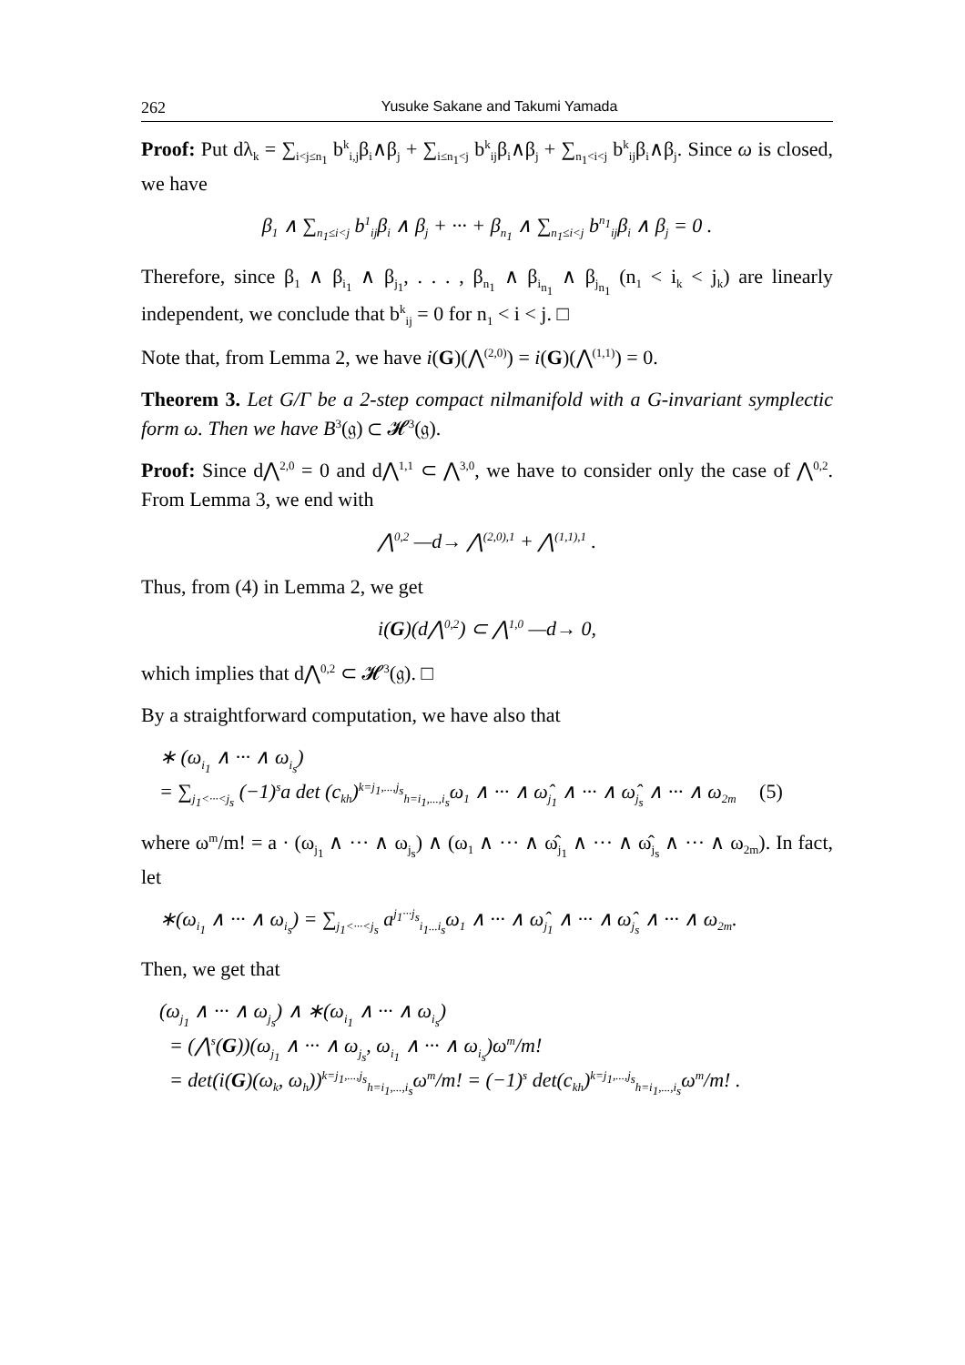262 Yusuke Sakane and Takumi Yamada
Proof: Put dλ<sub>k</sub> = ∑<sub>i<j≤n<sub>1</sub></sub> b<sup>k</sup><sub>i,j</sub>β<sub>i</sub>∧β<sub>j</sub> + ∑<sub>i≤n<sub>1</sub><j</sub> b<sup>k</sup><sub>ij</sub>β<sub>i</sub>∧β<sub>j</sub> + ∑<sub>n<sub>1</sub><i<j</sub> b<sup>k</sup><sub>ij</sub>β<sub>i</sub>∧β<sub>j</sub>. Since ω is closed, we have
β<sub>1</sub> ∧ ∑<sub>n<sub>1</sub>≤i<j</sub> b<sup>1</sup><sub>ij</sub>β<sub>i</sub> ∧ β<sub>j</sub> + ··· + β<sub>n<sub>1</sub></sub> ∧ ∑<sub>n<sub>1</sub>≤i<j</sub> b<sup>n<sub>1</sub></sup><sub>ij</sub>β<sub>i</sub> ∧ β<sub>j</sub> = 0 .
Therefore, since β<sub>1</sub> ∧ β<sub>i<sub>1</sub></sub> ∧ β<sub>j<sub>1</sub></sub>, . . . , β<sub>n<sub>1</sub></sub> ∧ β<sub>i<sub>n<sub>1</sub></sub></sub> ∧ β<sub>j<sub>n<sub>1</sub></sub></sub> (n<sub>1</sub> < i<sub>k</sub> < j<sub>k</sub>) are linearly independent, we conclude that b<sup>k</sup><sub>ij</sub> = 0 for n<sub>1</sub> < i < j. □
Note that, from Lemma 2, we have i(G)(⋀<sup>(2,0)</sup>) = i(G)(⋀<sup>(1,1)</sup>) = 0.
Theorem 3. Let G/Γ be a 2-step compact nilmanifold with a G-invariant symplectic form ω. Then we have B<sup>3</sup>(𝔤) ⊂ 𝓗<sup>3</sup>(𝔤).
Proof: Since d⋀<sup>2,0</sup> = 0 and d⋀<sup>1,1</sup> ⊂ ⋀<sup>3,0</sup>, we have to consider only the case of ⋀<sup>0,2</sup>. From Lemma 3, we end with
⋀<sup>0,2</sup> —d→ ⋀<sup>(2,0),1</sup> + ⋀<sup>(1,1),1</sup> .
Thus, from (4) in Lemma 2, we get
i(G)(d⋀<sup>0,2</sup>) ⊂ ⋀<sup>1,0</sup> —d→ 0,
which implies that d⋀<sup>0,2</sup> ⊂ 𝓗<sup>3</sup>(𝔤). □
By a straightforward computation, we have also that
∗ (ω<sub>i<sub>1</sub></sub> ∧ ··· ∧ ω<sub>i<sub>s</sub></sub>)
= ∑<sub>j<sub>1</sub><···<j<sub>s</sub></sub> (−1)<sup>s</sup>a det (c<sub>kh</sub>)<sup>k=j<sub>1</sub>,...,j<sub>s</sub></sup><sub>h=i<sub>1</sub>,...,i<sub>s</sub></sub>ω<sub>1</sub> ∧ ··· ∧ ω̂<sub>j<sub>1</sub></sub> ∧ ··· ∧ ω̂<sub>j<sub>s</sub></sub> ∧ ··· ∧ ω<sub>2m</sub> (5)
where ω<sup>m</sup>/m! = a · (ω<sub>j<sub>1</sub></sub> ∧ ··· ∧ ω<sub>j<sub>s</sub></sub>) ∧ (ω<sub>1</sub> ∧ ··· ∧ ω̂<sub>j<sub>1</sub></sub> ∧ ··· ∧ ω̂<sub>j<sub>s</sub></sub> ∧ ··· ∧ ω<sub>2m</sub>). In fact, let
∗(ω<sub>i<sub>1</sub></sub> ∧ ··· ∧ ω<sub>i<sub>s</sub></sub>) = ∑<sub>j<sub>1</sub><···<j<sub>s</sub></sub> a<sup>j<sub>1</sub>···j<sub>s</sub></sup><sub>i<sub>1</sub>...i<sub>s</sub></sub>ω<sub>1</sub> ∧ ··· ∧ ω̂<sub>j<sub>1</sub></sub> ∧ ··· ∧ ω̂<sub>j<sub>s</sub></sub> ∧ ··· ∧ ω<sub>2m</sub>.
Then, we get that
(ω<sub>j<sub>1</sub></sub> ∧ ··· ∧ ω<sub>j<sub>s</sub></sub>) ∧ ∗(ω<sub>i<sub>1</sub></sub> ∧ ··· ∧ ω<sub>i<sub>s</sub></sub>)
= (⋀<sup>s</sup>(G))(ω<sub>j<sub>1</sub></sub> ∧ ··· ∧ ω<sub>j<sub>s</sub></sub>, ω<sub>i<sub>1</sub></sub> ∧ ··· ∧ ω<sub>i<sub>s</sub></sub>)ω<sup>m</sup>/m!
= det(i(G)(ω<sub>k</sub>, ω<sub>h</sub>))<sup>k=j<sub>1</sub>,...,j<sub>s</sub></sup><sub>h=i<sub>1</sub>,...,i<sub>s</sub></sub>ω<sup>m</sup>/m! = (−1)<sup>s</sup> det(c<sub>kh</sub>)<sup>k=j<sub>1</sub>,...,j<sub>s</sub></sup><sub>h=i<sub>1</sub>,...,i<sub>s</sub></sub>ω<sup>m</sup>/m! .